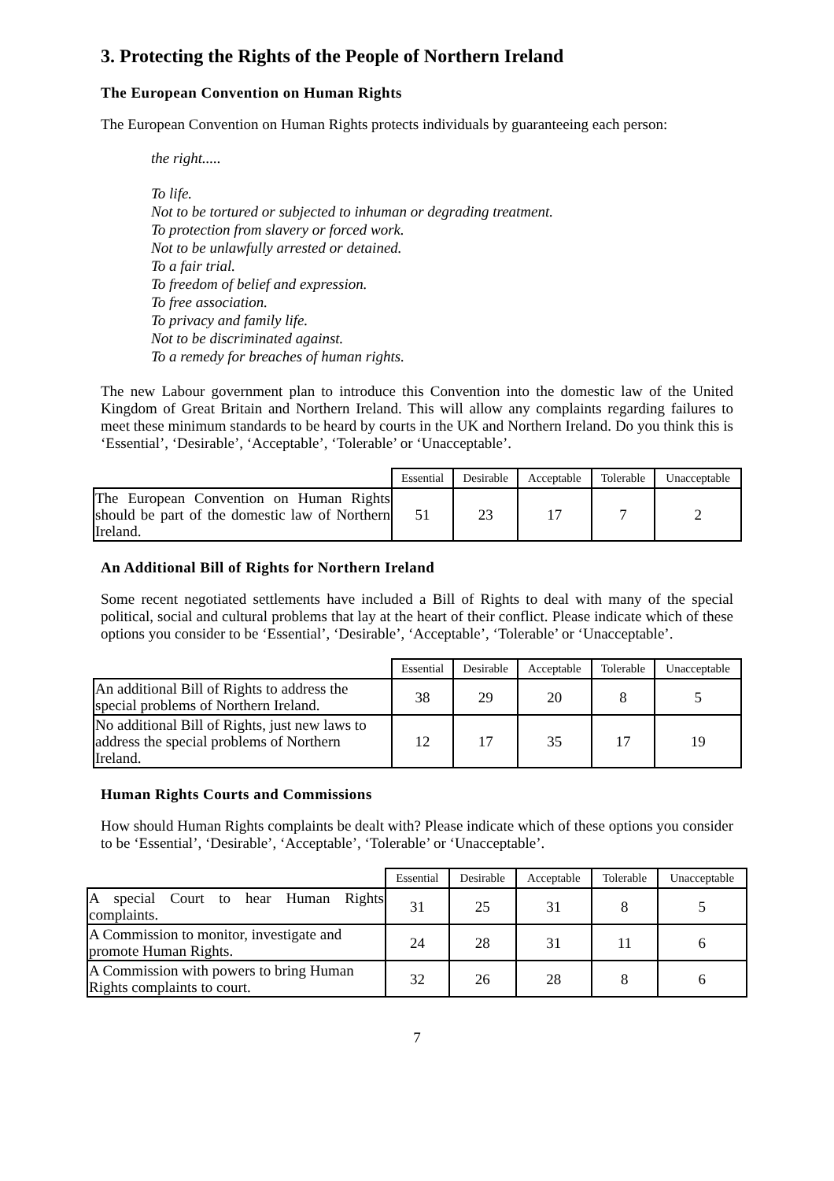3. Protecting the Rights of the People of Northern Ireland
The European Convention on Human Rights
The European Convention on Human Rights protects individuals by guaranteeing each person:
the right.....
To life.
Not to be tortured or subjected to inhuman or degrading treatment.
To protection from slavery or forced work.
Not to be unlawfully arrested or detained.
To a fair trial.
To freedom of belief and expression.
To free association.
To privacy and family life.
Not to be discriminated against.
To a remedy for breaches of human rights.
The new Labour government plan to introduce this Convention into the domestic law of the United Kingdom of Great Britain and Northern Ireland. This will allow any complaints regarding failures to meet these minimum standards to be heard by courts in the UK and Northern Ireland. Do you think this is ‘Essential’, ‘Desirable’, ‘Acceptable’, ‘Tolerable’ or ‘Unacceptable’.
| | Essential | Desirable | Acceptable | Tolerable | Unacceptable |
| --- | --- | --- | --- | --- | --- |
| The European Convention on Human Rights should be part of the domestic law of Northern Ireland. | 51 | 23 | 17 | 7 | 2 |
An Additional Bill of Rights for Northern Ireland
Some recent negotiated settlements have included a Bill of Rights to deal with many of the special political, social and cultural problems that lay at the heart of their conflict. Please indicate which of these options you consider to be ‘Essential’, ‘Desirable’, ‘Acceptable’, ‘Tolerable’ or ‘Unacceptable’.
| | Essential | Desirable | Acceptable | Tolerable | Unacceptable |
| --- | --- | --- | --- | --- | --- |
| An additional Bill of Rights to address the special problems of Northern Ireland. | 38 | 29 | 20 | 8 | 5 |
| No additional Bill of Rights, just new laws to address the special problems of Northern Ireland. | 12 | 17 | 35 | 17 | 19 |
Human Rights Courts and Commissions
How should Human Rights complaints be dealt with? Please indicate which of these options you consider to be ‘Essential’, ‘Desirable’, ‘Acceptable’, ‘Tolerable’ or ‘Unacceptable’.
| | Essential | Desirable | Acceptable | Tolerable | Unacceptable |
| --- | --- | --- | --- | --- | --- |
| A special Court to hear Human Rights complaints. | 31 | 25 | 31 | 8 | 5 |
| A Commission to monitor, investigate and promote Human Rights. | 24 | 28 | 31 | 11 | 6 |
| A Commission with powers to bring Human Rights complaints to court. | 32 | 26 | 28 | 8 | 6 |
7